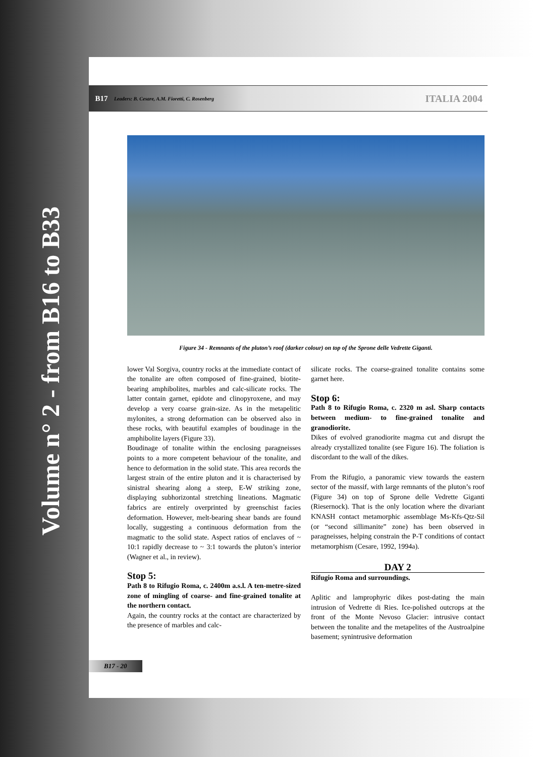Volume n° 2 - from B16 to B33
B17 Leaders: B. Cesare, A.M. Fioretti, C. Rosenberg ITALIA 2004
Figure 34 - Remnants of the pluton’s roof (darker colour) on top of the Sprone delle Vedrette Giganti.
lower Val Sorgiva, country rocks at the immediate contact of the tonalite are often composed of fine-grained, biotite-bearing amphibolites, marbles and calc-silicate rocks. The latter contain garnet, epidote and clinopyroxene, and may develop a very coarse grain-size. As in the metapelitic mylonites, a strong deformation can be observed also in these rocks, with beautiful examples of boudinage in the amphibolite layers (Figure 33).
Boudinage of tonalite within the enclosing paragneisses points to a more competent behaviour of the tonalite, and hence to deformation in the solid state. This area records the largest strain of the entire pluton and it is characterised by sinistral shearing along a steep, E-W striking zone, displaying subhorizontal stretching lineations. Magmatic fabrics are entirely overprinted by greenschist facies deformation. However, melt-bearing shear bands are found locally, suggesting a continuous deformation from the magmatic to the solid state. Aspect ratios of enclaves of ~ 10:1 rapidly decrease to ~ 3:1 towards the pluton’s interior (Wagner et al., in review).
Stop 5:
Path 8 to Rifugio Roma, c. 2400m a.s.l. A ten-metre-sized zone of mingling of coarse- and fine-grained tonalite at the northern contact.
Again, the country rocks at the contact are characterized by the presence of marbles and calc-
silicate rocks. The coarse-grained tonalite contains some garnet here.
Stop 6:
Path 8 to Rifugio Roma, c. 2320 m asl. Sharp contacts between medium- to fine-grained tonalite and granodiorite.
Dikes of evolved granodiorite magma cut and disrupt the already crystallized tonalite (see Figure 16). The foliation is discordant to the wall of the dikes.
From the Rifugio, a panoramic view towards the eastern sector of the massif, with large remnants of the pluton’s roof (Figure 34) on top of Sprone delle Vedrette Giganti (Riesernock). That is the only location where the divariant KNASH contact metamorphic assemblage Ms-Kfs-Qtz-Sil (or “second sillimanite” zone) has been observed in paragneisses, helping constrain the P-T conditions of contact metamorphism (Cesare, 1992, 1994a).
DAY 2
Rifugio Roma and surroundings.
Aplitic and lamprophyric dikes post-dating the main intrusion of Vedrette di Ries. Ice-polished outcrops at the front of the Monte Nevoso Glacier: intrusive contact between the tonalite and the metapelites of the Austroalpine basement; synintrusive deformation
B17 - 20